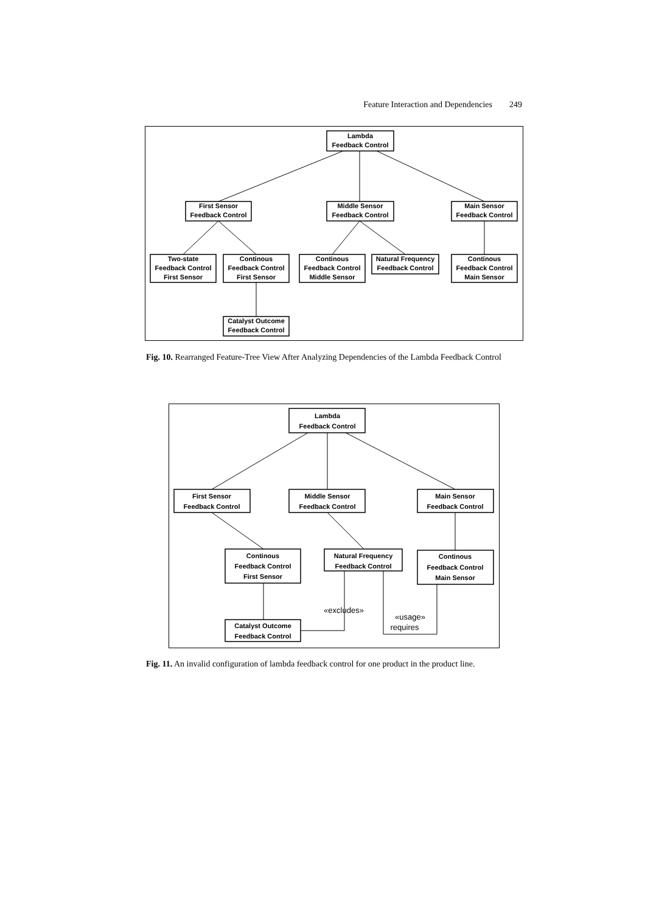Feature Interaction and Dependencies 249
Lambda
Feedback Control
First Sensor
Feedback Control
Middle Sensor
Feedback Control
Main Sensor
Feedback Control
Two-state
Feedback Control
First Sensor
Continous
Feedback Control
First Sensor
Continous
Feedback Control
Middle Sensor
Natural Frequency
Feedback Control
Continous
Feedback Control
Main Sensor
Catalyst Outcome
Feedback Control
Fig. 10. Rearranged Feature-Tree View After Analyzing Dependencies of the Lambda Feedback Control
Lambda
Feedback Control
First Sensor
Feedback Control
Middle Sensor
Feedback Control
Main Sensor
Feedback Control
Continous
Feedback Control
First Sensor
Natural Frequency
Feedback Control
Continous
Feedback Control
Main Sensor
Catalyst Outcome
Feedback Control
«excludes»
«usage»
requires
Fig. 11. An invalid configuration of lambda feedback control for one product in the product line.